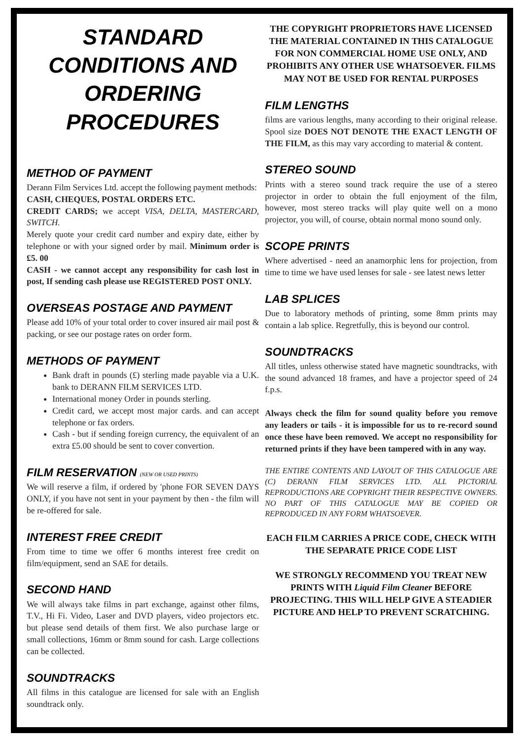STANDARD CONDITIONS AND ORDERING PROCEDURES
METHOD OF PAYMENT
Derann Film Services Ltd. accept the following payment methods:
CASH, CHEQUES, POSTAL ORDERS ETC.
CREDIT CARDS; we accept VISA, DELTA, MASTERCARD, SWITCH.
Merely quote your credit card number and expiry date, either by telephone or with your signed order by mail. Minimum order is £5. 00
CASH - we cannot accept any responsibility for cash lost in post, If sending cash please use REGISTERED POST ONLY.
OVERSEAS POSTAGE AND PAYMENT
Please add 10% of your total order to cover insured air mail post & packing, or see our postage rates on order form.
METHODS OF PAYMENT
Bank draft in pounds (£) sterling made payable via a U.K. bank to DERANN FILM SERVICES LTD.
International money Order in pounds sterling.
Credit card, we accept most major cards. and can accept telephone or fax orders.
Cash - but if sending foreign currency, the equivalent of an extra £5.00 should be sent to cover convertion.
FILM RESERVATION (NEW OR USED PRINTS)
We will reserve a film, if ordered by 'phone FOR SEVEN DAYS ONLY, if you have not sent in your payment by then - the film will be re-offered for sale.
INTEREST FREE CREDIT
From time to time we offer 6 months interest free credit on film/equipment, send an SAE for details.
SECOND HAND
We will always take films in part exchange, against other films, T.V., Hi Fi. Video, Laser and DVD players, video projectors etc. but please send details of them first. We also purchase large or small collections, 16mm or 8mm sound for cash. Large collections can be collected.
SOUNDTRACKS
All films in this catalogue are licensed for sale with an English soundtrack only.
THE COPYRIGHT PROPRIETORS HAVE LICENSED THE MATERIAL CONTAINED IN THIS CATALOGUE FOR NON COMMERCIAL HOME USE ONLY, AND PROHIBITS ANY OTHER USE WHATSOEVER. FILMS MAY NOT BE USED FOR RENTAL PURPOSES
FILM LENGTHS
films are various lengths, many according to their original release. Spool size DOES NOT DENOTE THE EXACT LENGTH OF THE FILM, as this may vary according to material & content.
STEREO SOUND
Prints with a stereo sound track require the use of a stereo projector in order to obtain the full enjoyment of the film, however, most stereo tracks will play quite well on a mono projector, you will, of course, obtain normal mono sound only.
SCOPE PRINTS
Where advertised - need an anamorphic lens for projection, from time to time we have used lenses for sale - see latest news letter
LAB SPLICES
Due to laboratory methods of printing, some 8mm prints may contain a lab splice. Regretfully, this is beyond our control.
SOUNDTRACKS
All titles, unless otherwise stated have magnetic soundtracks, with the sound advanced 18 frames, and have a projector speed of 24 f.p.s.
Always check the film for sound quality before you remove any leaders or tails - it is impossible for us to re-record sound once these have been removed. We accept no responsibility for returned prints if they have been tampered with in any way.
THE ENTIRE CONTENTS AND LAYOUT OF THIS CATALOGUE ARE (C) DERANN FILM SERVICES LTD. ALL PICTORIAL REPRODUCTIONS ARE COPYRIGHT THEIR RESPECTIVE OWNERS. NO PART OF THIS CATALOGUE MAY BE COPIED OR REPRODUCED IN ANY FORM WHATSOEVER.
EACH FILM CARRIES A PRICE CODE, CHECK WITH THE SEPARATE PRICE CODE LIST
WE STRONGLY RECOMMEND YOU TREAT NEW PRINTS WITH Liquid Film Cleaner BEFORE PROJECTING. THIS WILL HELP GIVE A STEADIER PICTURE AND HELP TO PREVENT SCRATCHING.